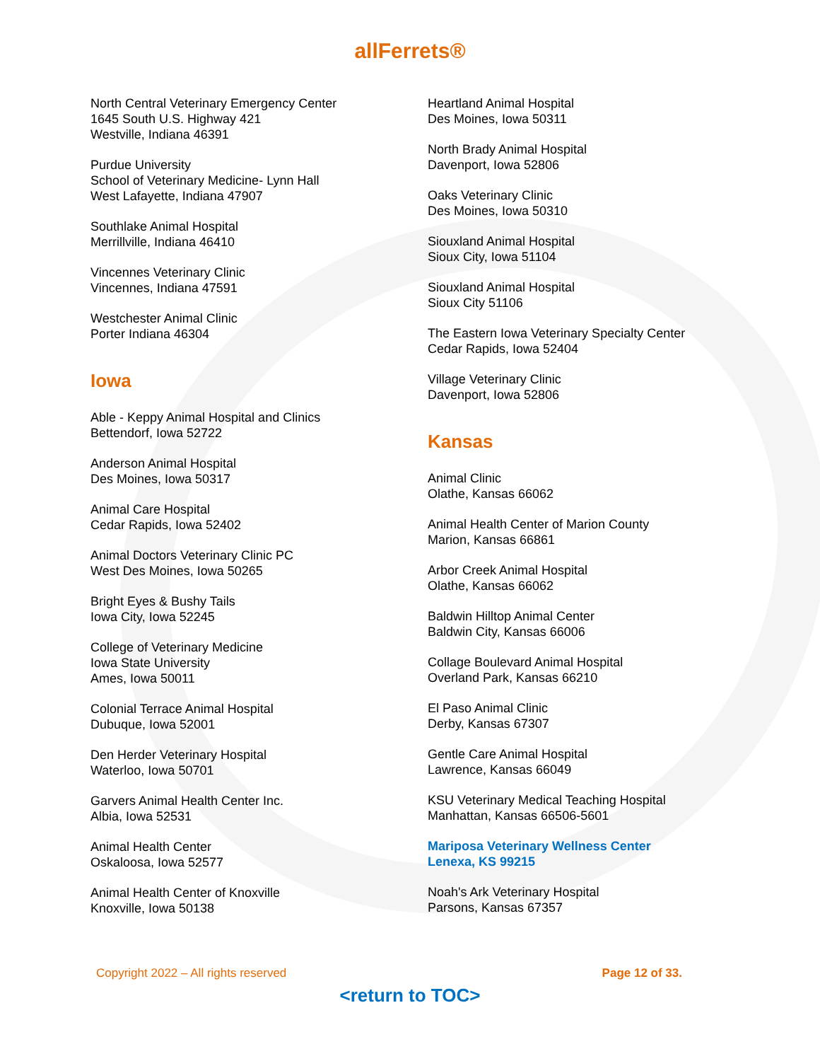allFerrets®
North Central Veterinary Emergency Center
1645 South U.S. Highway 421
Westville, Indiana 46391
Purdue University
School of Veterinary Medicine- Lynn Hall
West Lafayette, Indiana 47907
Southlake Animal Hospital
Merrillville, Indiana 46410
Vincennes Veterinary Clinic
Vincennes, Indiana 47591
Westchester Animal Clinic
Porter Indiana 46304
Iowa
Able - Keppy Animal Hospital and Clinics
Bettendorf, Iowa 52722
Anderson Animal Hospital
Des Moines, Iowa 50317
Animal Care Hospital
Cedar Rapids, Iowa 52402
Animal Doctors Veterinary Clinic PC
West Des Moines, Iowa 50265
Bright Eyes & Bushy Tails
Iowa City, Iowa 52245
College of Veterinary Medicine
Iowa State University
Ames, Iowa 50011
Colonial Terrace Animal Hospital
Dubuque, Iowa 52001
Den Herder Veterinary Hospital
Waterloo, Iowa 50701
Garvers Animal Health Center Inc.
Albia, Iowa 52531
Animal Health Center
Oskaloosa, Iowa 52577
Animal Health Center of Knoxville
Knoxville, Iowa 50138
Heartland Animal Hospital
Des Moines, Iowa 50311
North Brady Animal Hospital
Davenport, Iowa 52806
Oaks Veterinary Clinic
Des Moines, Iowa 50310
Siouxland Animal Hospital
Sioux City, Iowa 51104
Siouxland Animal Hospital
Sioux City 51106
The Eastern Iowa Veterinary Specialty Center
Cedar Rapids, Iowa 52404
Village Veterinary Clinic
Davenport, Iowa 52806
Kansas
Animal Clinic
Olathe, Kansas 66062
Animal Health Center of Marion County
Marion, Kansas 66861
Arbor Creek Animal Hospital
Olathe, Kansas 66062
Baldwin Hilltop Animal Center
Baldwin City, Kansas 66006
Collage Boulevard Animal Hospital
Overland Park, Kansas 66210
El Paso Animal Clinic
Derby, Kansas 67307
Gentle Care Animal Hospital
Lawrence, Kansas 66049
KSU Veterinary Medical Teaching Hospital
Manhattan, Kansas 66506-5601
Mariposa Veterinary Wellness Center
Lenexa, KS 99215
Noah's Ark Veterinary Hospital
Parsons, Kansas 67357
Copyright 2022 – All rights reserved Page 12 of 33.
<return to TOC>